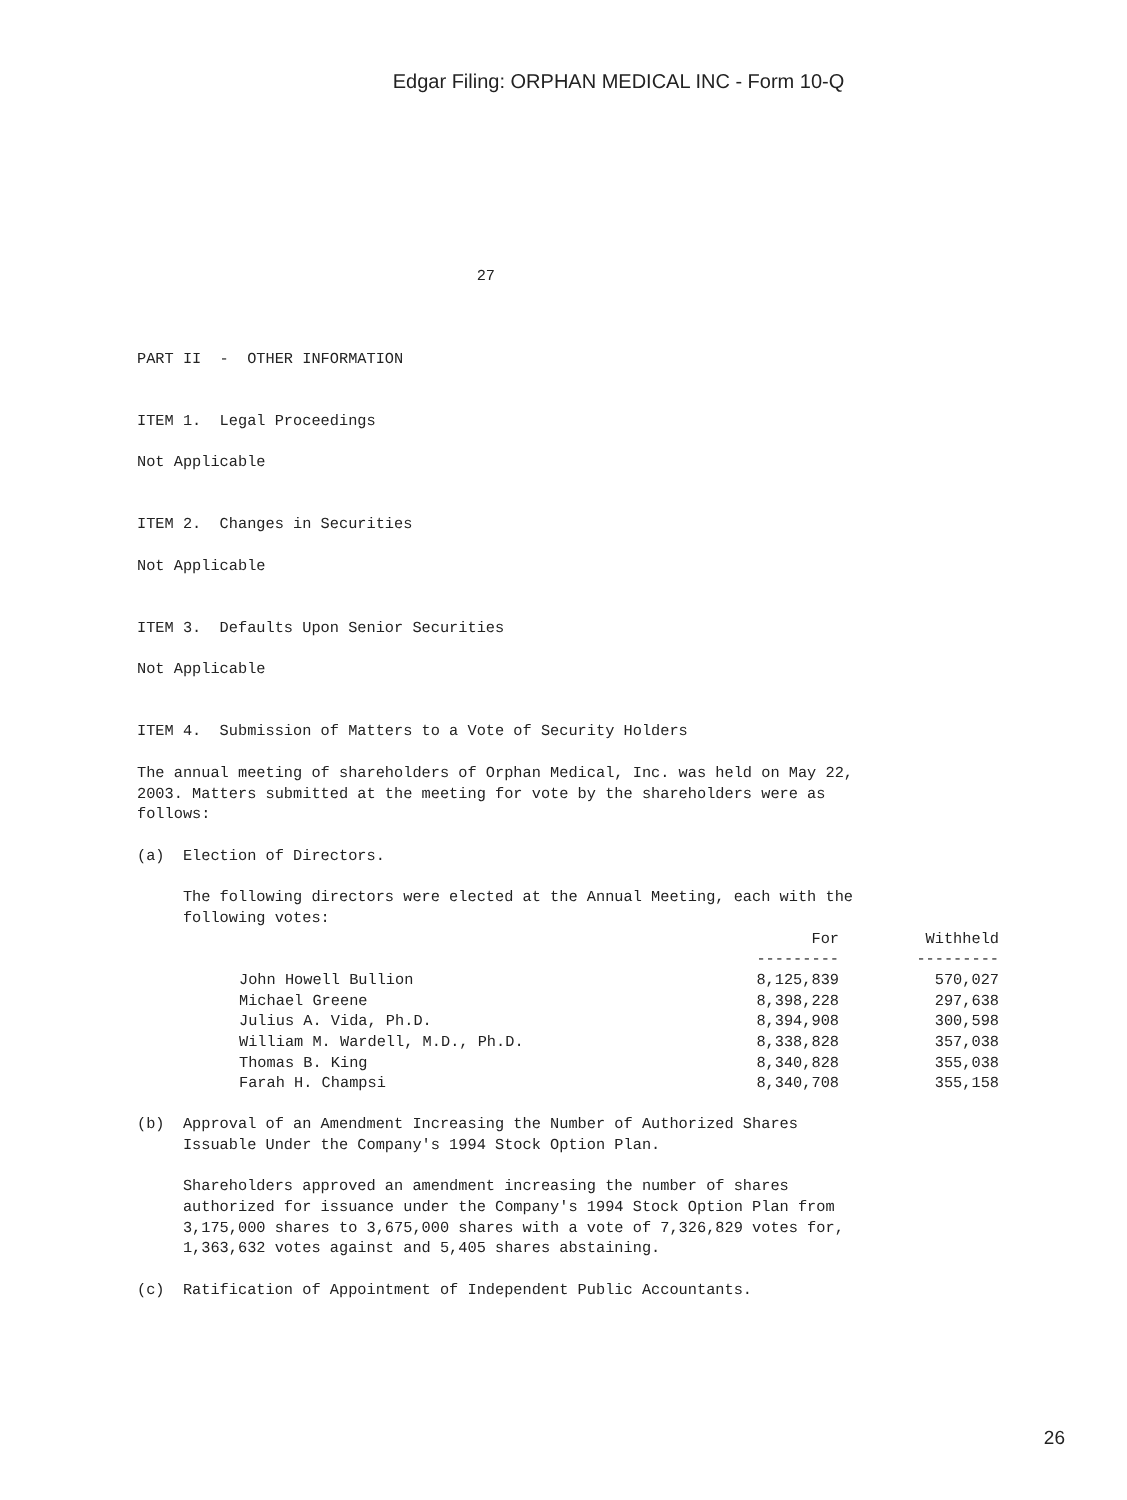Edgar Filing: ORPHAN MEDICAL INC - Form 10-Q
27 PART II - OTHER INFORMATION ITEM 1. Legal Proceedings Not Applicable ITEM 2. Changes in Securities Not Applicable ITEM 3. Defaults Upon Senior Securities Not Applicable ITEM 4. Submission of Matters to a Vote of Security Holders The annual meeting of shareholders of Orphan Medical, Inc. was held on May 22, 2003. Matters submitted at the meeting for vote by the shareholders were as follows: (a) Election of Directors. The following directors were elected at the Annual Meeting, each with the following votes:
| | For | Withheld |
| | --------- | --------- |
| John Howell Bullion | 8,125,839 | 570,027 |
| Michael Greene | 8,398,228 | 297,638 |
| Julius A. Vida, Ph.D. | 8,394,908 | 300,598 |
| William M. Wardell, M.D., Ph.D. | 8,338,828 | 357,038 |
| Thomas B. King | 8,340,828 | 355,038 |
| Farah H. Champsi | 8,340,708 | 355,158 |
(b) Approval of an Amendment Increasing the Number of Authorized Shares Issuable Under the Company's 1994 Stock Option Plan. Shareholders approved an amendment increasing the number of shares authorized for issuance under the Company's 1994 Stock Option Plan from 3,175,000 shares to 3,675,000 shares with a vote of 7,326,829 votes for, 1,363,632 votes against and 5,405 shares abstaining. (c) Ratification of Appointment of Independent Public Accountants.
26